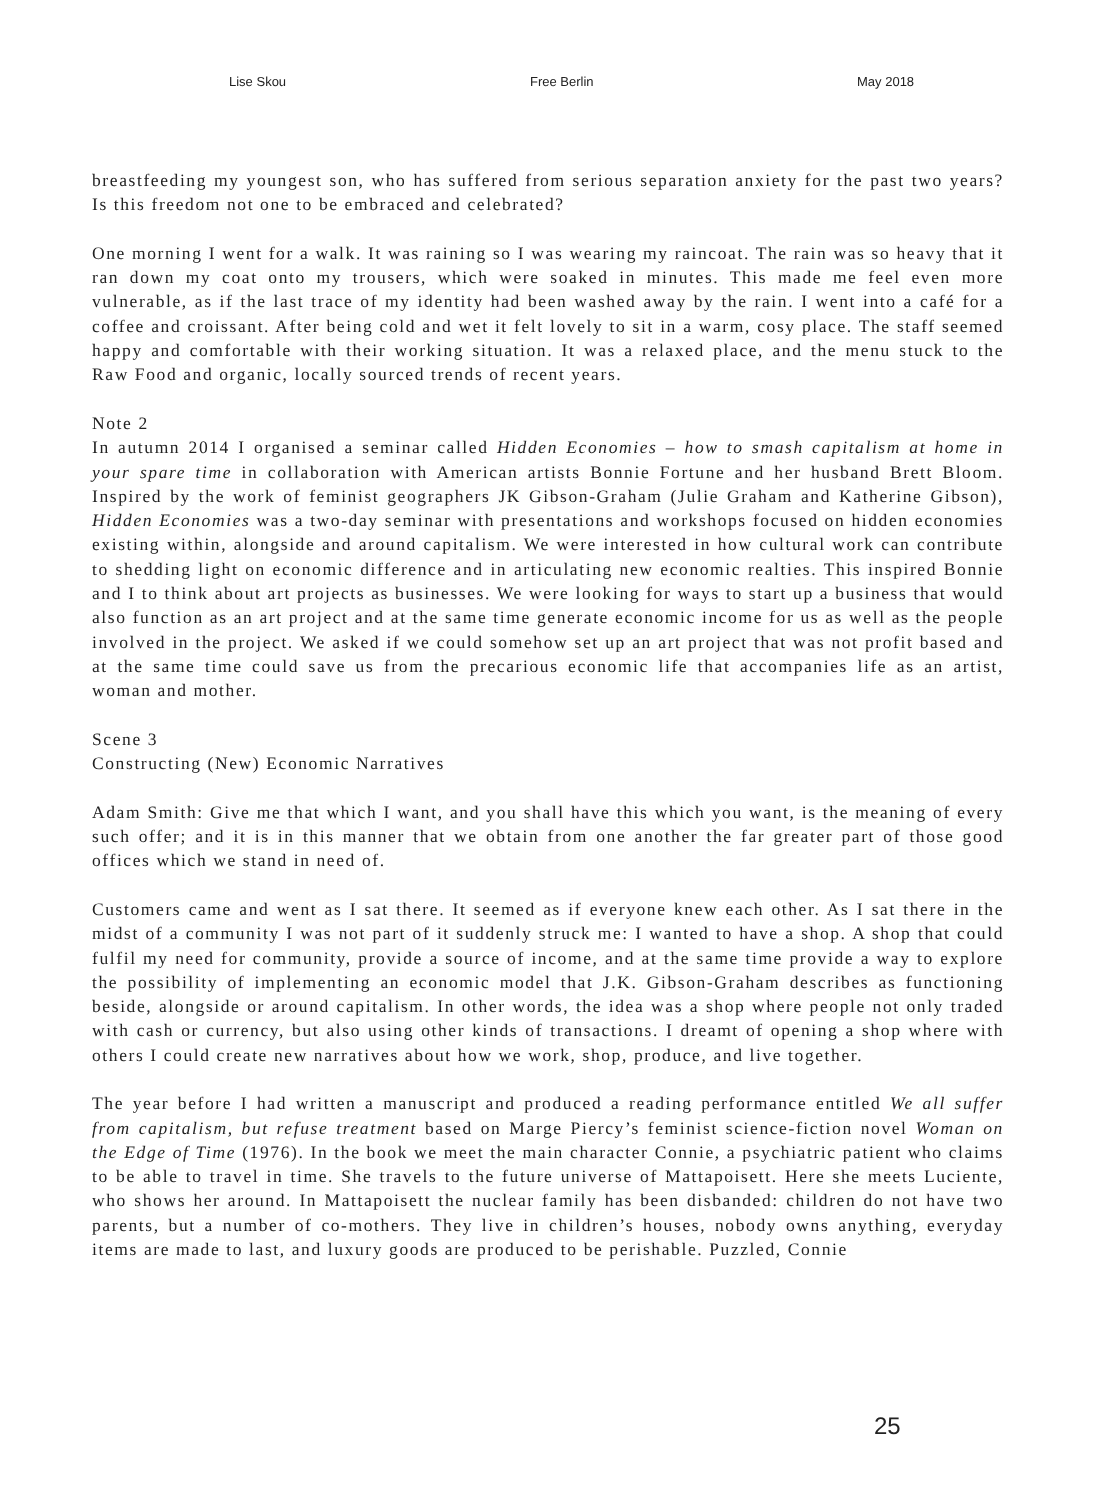Lise Skou Free Berlin May 2018
breastfeeding my youngest son, who has suffered from serious separation anxiety for the past two years? Is this freedom not one to be embraced and celebrated?
One morning I went for a walk. It was raining so I was wearing my raincoat. The rain was so heavy that it ran down my coat onto my trousers, which were soaked in minutes. This made me feel even more vulnerable, as if the last trace of my identity had been washed away by the rain. I went into a café for a coffee and croissant. After being cold and wet it felt lovely to sit in a warm, cosy place. The staff seemed happy and comfortable with their working situation. It was a relaxed place, and the menu stuck to the Raw Food and organic, locally sourced trends of recent years.
Note 2
In autumn 2014 I organised a seminar called Hidden Economies – how to smash capitalism at home in your spare time in collaboration with American artists Bonnie Fortune and her husband Brett Bloom. Inspired by the work of feminist geographers JK Gibson-Graham (Julie Graham and Katherine Gibson), Hidden Economies was a two-day seminar with presentations and workshops focused on hidden economies existing within, alongside and around capitalism. We were interested in how cultural work can contribute to shedding light on economic difference and in articulating new economic realties. This inspired Bonnie and I to think about art projects as businesses. We were looking for ways to start up a business that would also function as an art project and at the same time generate economic income for us as well as the people involved in the project. We asked if we could somehow set up an art project that was not profit based and at the same time could save us from the precarious economic life that accompanies life as an artist, woman and mother.
Scene 3
Constructing (New) Economic Narratives
Adam Smith: Give me that which I want, and you shall have this which you want, is the meaning of every such offer; and it is in this manner that we obtain from one another the far greater part of those good offices which we stand in need of.
Customers came and went as I sat there. It seemed as if everyone knew each other. As I sat there in the midst of a community I was not part of it suddenly struck me: I wanted to have a shop. A shop that could fulfil my need for community, provide a source of income, and at the same time provide a way to explore the possibility of implementing an economic model that J.K. Gibson-Graham describes as functioning beside, alongside or around capitalism. In other words, the idea was a shop where people not only traded with cash or currency, but also using other kinds of transactions. I dreamt of opening a shop where with others I could create new narratives about how we work, shop, produce, and live together.
The year before I had written a manuscript and produced a reading performance entitled We all suffer from capitalism, but refuse treatment based on Marge Piercy’s feminist science-fiction novel Woman on the Edge of Time (1976). In the book we meet the main character Connie, a psychiatric patient who claims to be able to travel in time. She travels to the future universe of Mattapoisett. Here she meets Luciente, who shows her around. In Mattapoisett the nuclear family has been disbanded: children do not have two parents, but a number of co-mothers. They live in children’s houses, nobody owns anything, everyday items are made to last, and luxury goods are produced to be perishable. Puzzled, Connie
25